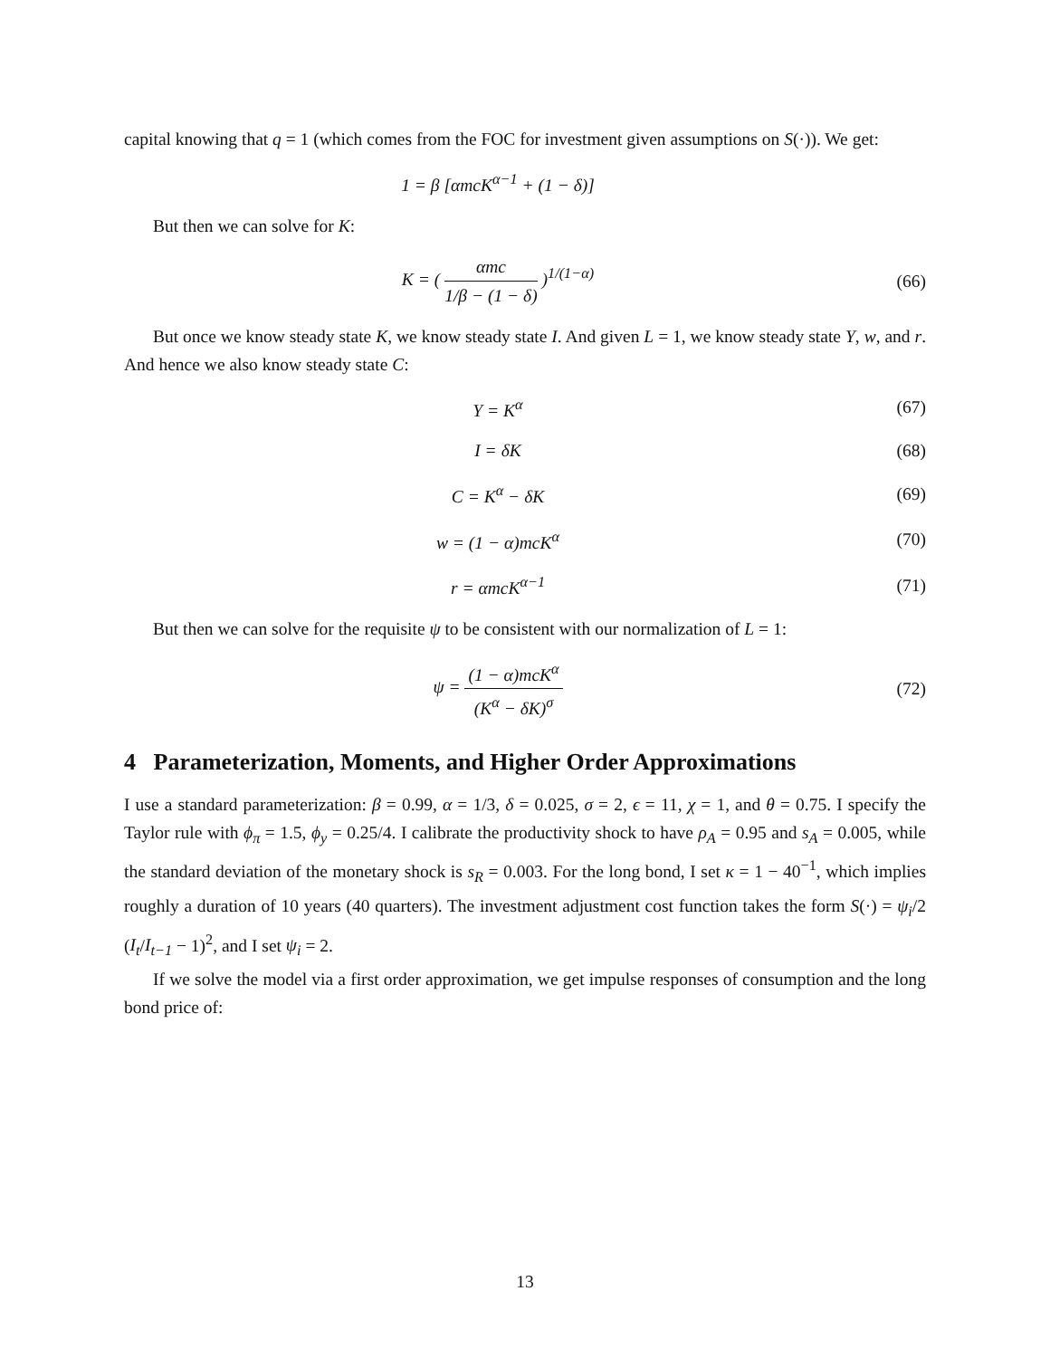capital knowing that q = 1 (which comes from the FOC for investment given assumptions on S(·)). We get:
1 = β [αmcK<sup>α−1</sup> + (1 − δ)]
But then we can solve for K:
K = ( αmc 1/β − (1 − δ) )<sup>1/(1−α)</sup>
(66)
But once we know steady state K, we know steady state I. And given L = 1, we know steady state Y, w, and r. And hence we also know steady state C:
Y = K<sup>α</sup> (67)
I = δK (68)
C = K<sup>α</sup> − δK (69)
w = (1 − α)mcK<sup>α</sup> (70)
r = αmcK<sup>α−1</sup> (71)
But then we can solve for the requisite ψ to be consistent with our normalization of L = 1:
ψ = (1 − α)mcK<sup>α</sup> (K<sup>α</sup> − δK)<sup>σ</sup> (72)
4 Parameterization, Moments, and Higher Order Approximations
I use a standard parameterization: β = 0.99, α = 1/3, δ = 0.025, σ = 2, ϵ = 11, χ = 1, and θ = 0.75. I specify the Taylor rule with ϕ<sub>π</sub> = 1.5, ϕ<sub>y</sub> = 0.25/4. I calibrate the productivity shock to have ρ<sub>A</sub> = 0.95 and s<sub>A</sub> = 0.005, while the standard deviation of the monetary shock is s<sub>R</sub> = 0.003. For the long bond, I set κ = 1 − 40<sup>−1</sup>, which implies roughly a duration of 10 years (40 quarters). The investment adjustment cost function takes the form S(·) = ψ<sub>i</sub>/2 (I<sub>t</sub>/I<sub>t−1</sub> − 1)<sup>2</sup>, and I set ψ<sub>i</sub> = 2.
If we solve the model via a first order approximation, we get impulse responses of consumption and the long bond price of:
13